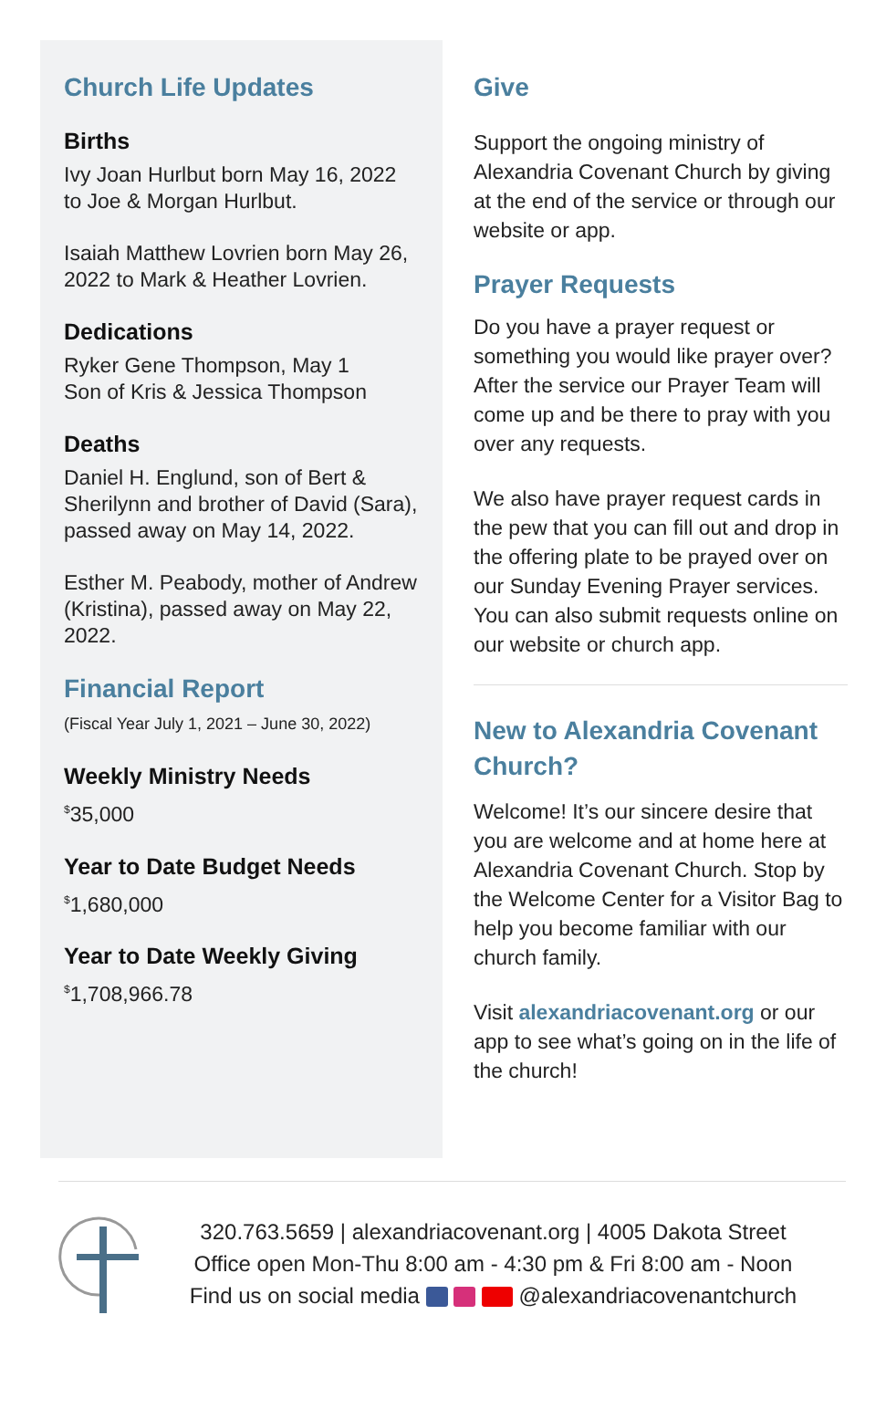Church Life Updates
Births
Ivy Joan Hurlbut born May 16, 2022 to Joe & Morgan Hurlbut.
Isaiah Matthew Lovrien born May 26, 2022 to Mark & Heather Lovrien.
Dedications
Ryker Gene Thompson, May 1
Son of Kris & Jessica Thompson
Deaths
Daniel H. Englund, son of Bert & Sherilynn and brother of David (Sara), passed away on May 14, 2022.
Esther M. Peabody, mother of Andrew (Kristina), passed away on May 22, 2022.
Financial Report
(Fiscal Year July 1, 2021 – June 30, 2022)
Weekly Ministry Needs
<sup>$</sup>35,000
Year to Date Budget Needs
<sup>$</sup>1,680,000
Year to Date Weekly Giving
<sup>$</sup>1,708,966.78
Give
Support the ongoing ministry of Alexandria Covenant Church by giving at the end of the service or through our website or app.
Prayer Requests
Do you have a prayer request or something you would like prayer over? After the service our Prayer Team will come up and be there to pray with you over any requests.
We also have prayer request cards in the pew that you can fill out and drop in the offering plate to be prayed over on our Sunday Evening Prayer services. You can also submit requests online on our website or church app.
New to Alexandria Covenant Church?
Welcome! It’s our sincere desire that you are welcome and at home here at Alexandria Covenant Church. Stop by the Welcome Center for a Visitor Bag to help you become familiar with our church family.
Visit alexandriacovenant.org or our app to see what’s going on in the life of the church!
320.763.5659 | alexandriacovenant.org | 4005 Dakota Street
Office open Mon-Thu 8:00 am - 4:30 pm & Fri 8:00 am - Noon
Find us on social media @alexandriacovenantchurch